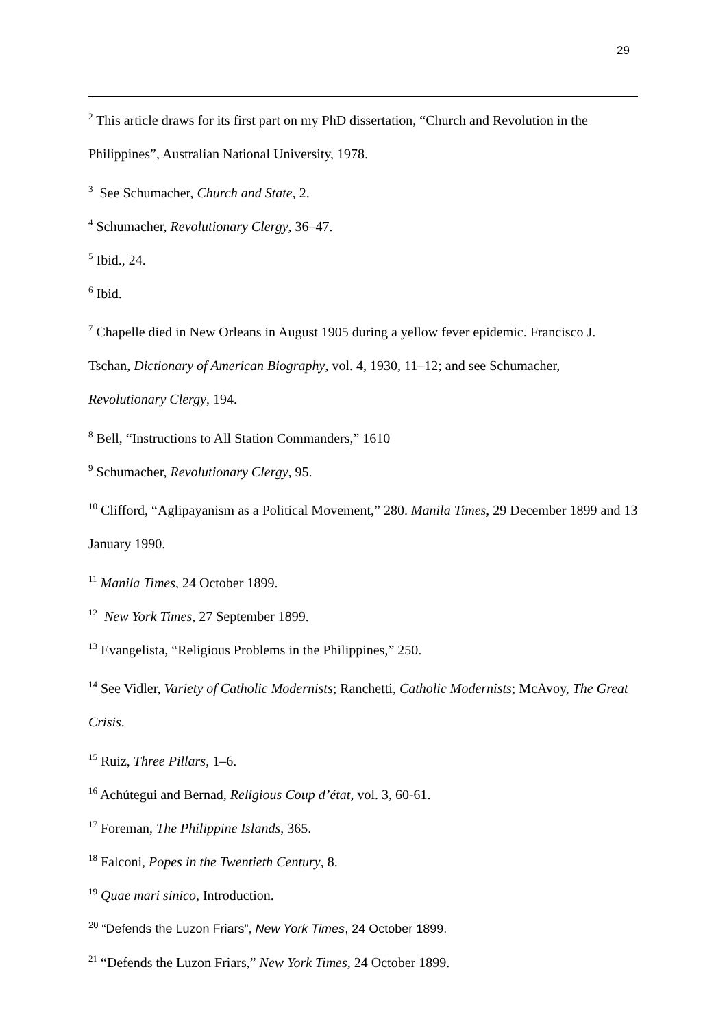29
<sup>2</sup> This article draws for its first part on my PhD dissertation, “Church and Revolution in the Philippines”, Australian National University, 1978.
<sup>3</sup> See Schumacher, Church and State, 2.
<sup>4</sup> Schumacher, Revolutionary Clergy, 36–47.
<sup>5</sup> Ibid., 24.
<sup>6</sup> Ibid.
<sup>7</sup> Chapelle died in New Orleans in August 1905 during a yellow fever epidemic. Francisco J. Tschan, Dictionary of American Biography, vol. 4, 1930, 11–12; and see Schumacher, Revolutionary Clergy, 194.
<sup>8</sup> Bell, “Instructions to All Station Commanders,” 1610
<sup>9</sup> Schumacher, Revolutionary Clergy, 95.
<sup>10</sup> Clifford, “Aglipayanism as a Political Movement,” 280. Manila Times, 29 December 1899 and 13 January 1990.
<sup>11</sup> Manila Times, 24 October 1899.
<sup>12</sup> New York Times, 27 September 1899.
<sup>13</sup> Evangelista, “Religious Problems in the Philippines,” 250.
<sup>14</sup> See Vidler, Variety of Catholic Modernists; Ranchetti, Catholic Modernists; McAvoy, The Great Crisis.
<sup>15</sup> Ruiz, Three Pillars, 1–6.
<sup>16</sup> Achútegui and Bernad, Religious Coup d’état, vol. 3, 60-61.
<sup>17</sup> Foreman, The Philippine Islands, 365.
<sup>18</sup> Falconi, Popes in the Twentieth Century, 8.
<sup>19</sup> Quae mari sinico, Introduction.
<sup>20</sup> “Defends the Luzon Friars”, New York Times, 24 October 1899.
<sup>21</sup> “Defends the Luzon Friars,” New York Times, 24 October 1899.